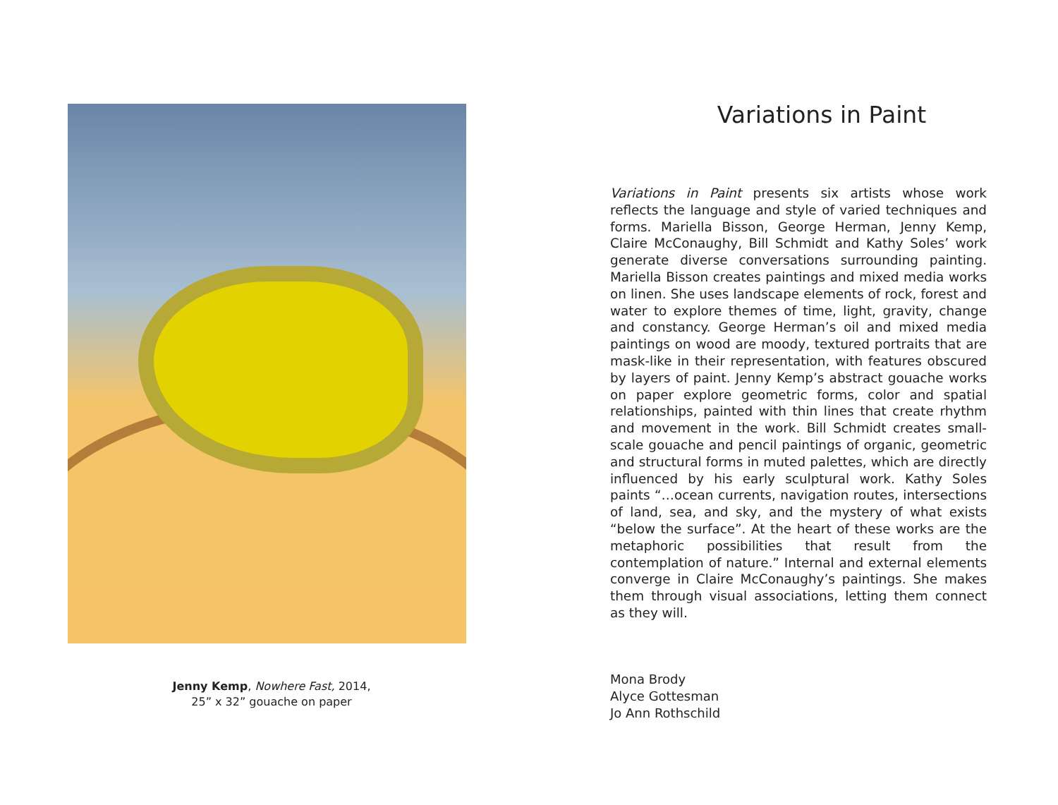Jenny Kemp, Nowhere Fast, 2014,
25” x 32” gouache on paper
Variations in Paint
Variations in Paint presents six artists whose work reflects the language and style of varied techniques and forms. Mariella Bisson, George Herman, Jenny Kemp, Claire McConaughy, Bill Schmidt and Kathy Soles’ work generate diverse conversations surrounding painting. Mariella Bisson creates paintings and mixed media works on linen. She uses landscape elements of rock, forest and water to explore themes of time, light, gravity, change and constancy. George Herman’s oil and mixed media paintings on wood are moody, textured portraits that are mask-like in their representation, with features obscured by layers of paint. Jenny Kemp’s abstract gouache works on paper explore geometric forms, color and spatial relationships, painted with thin lines that create rhythm and movement in the work. Bill Schmidt creates small-scale gouache and pencil paintings of organic, geometric and structural forms in muted palettes, which are directly influenced by his early sculptural work. Kathy Soles paints “…ocean currents, navigation routes, intersections of land, sea, and sky, and the mystery of what exists “below the surface”. At the heart of these works are the metaphoric possibilities that result from the contemplation of nature.” Internal and external elements converge in Claire McConaughy’s paintings. She makes them through visual associations, letting them connect as they will.
Mona Brody
Alyce Gottesman
Jo Ann Rothschild